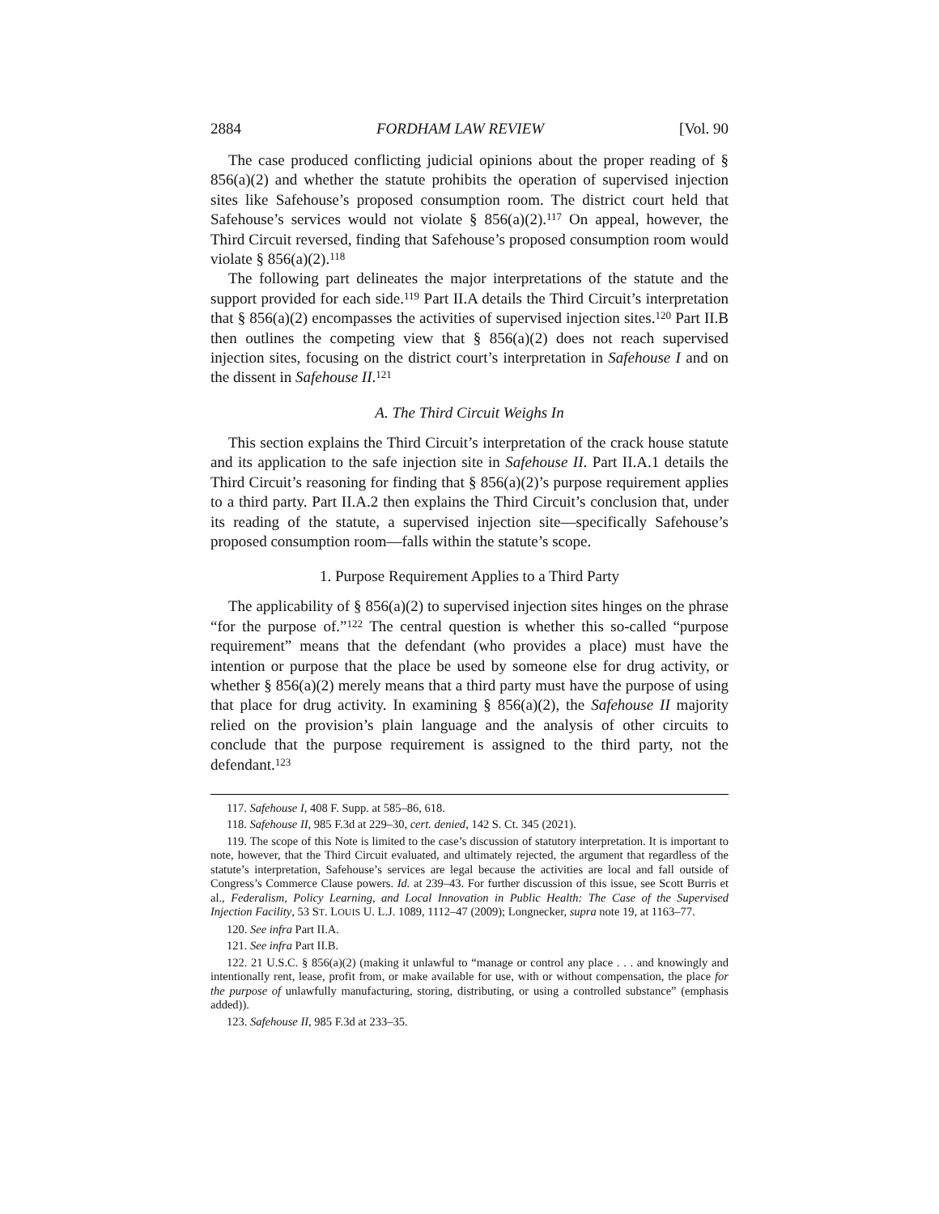2884 FORDHAM LAW REVIEW [Vol. 90
The case produced conflicting judicial opinions about the proper reading of § 856(a)(2) and whether the statute prohibits the operation of supervised injection sites like Safehouse’s proposed consumption room. The district court held that Safehouse’s services would not violate § 856(a)(2).<sup>117</sup> On appeal, however, the Third Circuit reversed, finding that Safehouse’s proposed consumption room would violate § 856(a)(2).<sup>118</sup>
The following part delineates the major interpretations of the statute and the support provided for each side.<sup>119</sup> Part II.A details the Third Circuit’s interpretation that § 856(a)(2) encompasses the activities of supervised injection sites.<sup>120</sup> Part II.B then outlines the competing view that § 856(a)(2) does not reach supervised injection sites, focusing on the district court’s interpretation in Safehouse I and on the dissent in Safehouse II.<sup>121</sup>
A. The Third Circuit Weighs In
This section explains the Third Circuit’s interpretation of the crack house statute and its application to the safe injection site in Safehouse II. Part II.A.1 details the Third Circuit’s reasoning for finding that § 856(a)(2)’s purpose requirement applies to a third party. Part II.A.2 then explains the Third Circuit’s conclusion that, under its reading of the statute, a supervised injection site—specifically Safehouse’s proposed consumption room—falls within the statute’s scope.
1. Purpose Requirement Applies to a Third Party
The applicability of § 856(a)(2) to supervised injection sites hinges on the phrase “for the purpose of.”<sup>122</sup> The central question is whether this so-called “purpose requirement” means that the defendant (who provides a place) must have the intention or purpose that the place be used by someone else for drug activity, or whether § 856(a)(2) merely means that a third party must have the purpose of using that place for drug activity. In examining § 856(a)(2), the Safehouse II majority relied on the provision’s plain language and the analysis of other circuits to conclude that the purpose requirement is assigned to the third party, not the defendant.<sup>123</sup>
117. Safehouse I, 408 F. Supp. at 585–86, 618.
118. Safehouse II, 985 F.3d at 229–30, cert. denied, 142 S. Ct. 345 (2021).
119. The scope of this Note is limited to the case’s discussion of statutory interpretation. It is important to note, however, that the Third Circuit evaluated, and ultimately rejected, the argument that regardless of the statute’s interpretation, Safehouse’s services are legal because the activities are local and fall outside of Congress’s Commerce Clause powers. Id. at 239–43. For further discussion of this issue, see Scott Burris et al., Federalism, Policy Learning, and Local Innovation in Public Health: The Case of the Supervised Injection Facility, 53 ST. LOUIS U. L.J. 1089, 1112–47 (2009); Longnecker, supra note 19, at 1163–77.
120. See infra Part II.A.
121. See infra Part II.B.
122. 21 U.S.C. § 856(a)(2) (making it unlawful to “manage or control any place . . . and knowingly and intentionally rent, lease, profit from, or make available for use, with or without compensation, the place for the purpose of unlawfully manufacturing, storing, distributing, or using a controlled substance” (emphasis added)).
123. Safehouse II, 985 F.3d at 233–35.